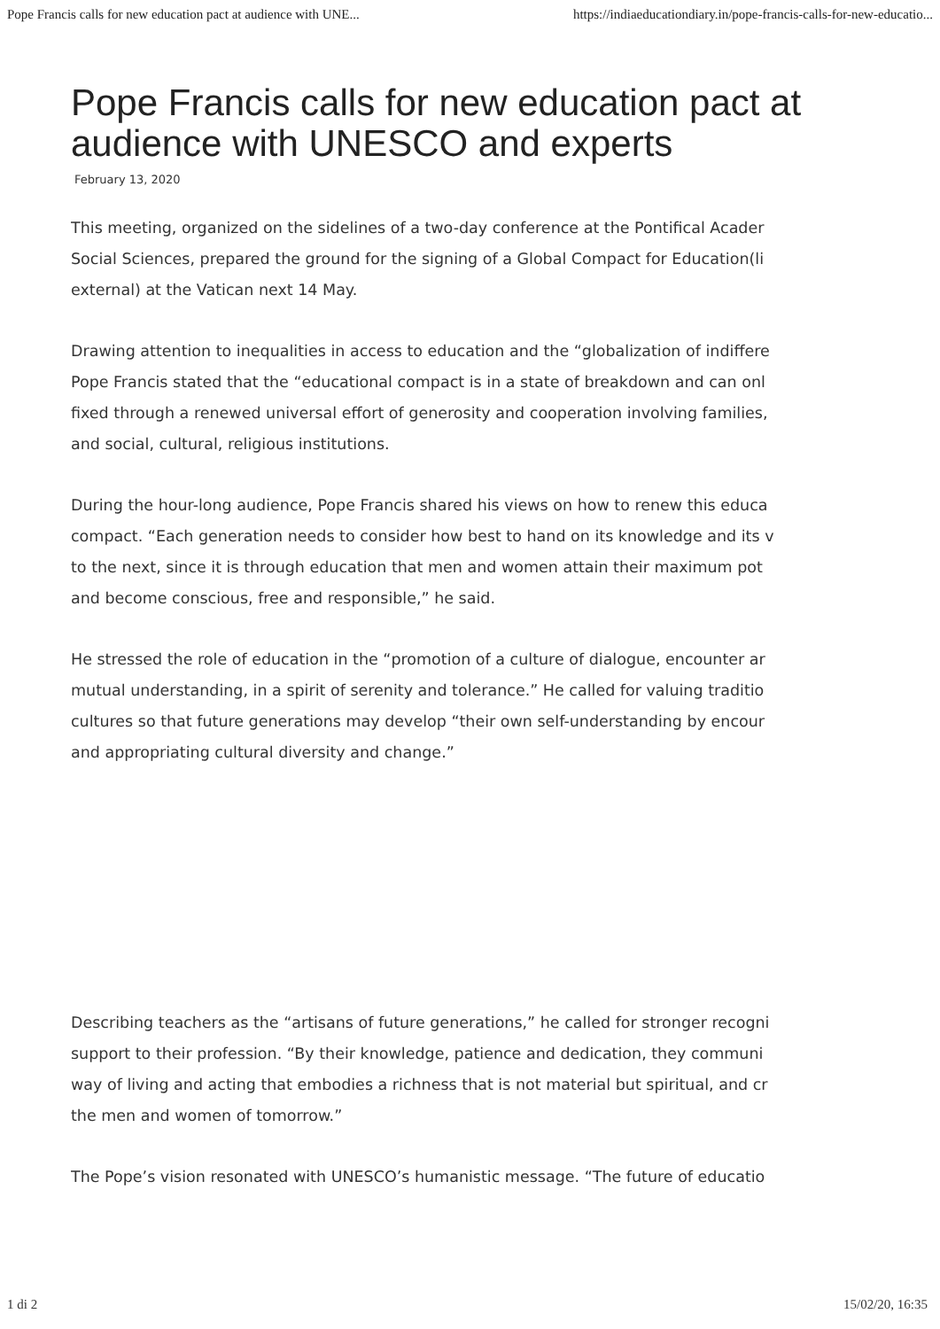Pope Francis calls for new education pact at audience with UNE... https://indiaeducationdiary.in/pope-francis-calls-for-new-educatio...
Pope Francis calls for new education pact at audience with UNESCO and experts
February 13, 2020
This meeting, organized on the sidelines of a two-day conference at the Pontifical Acader
Social Sciences, prepared the ground for the signing of a Global Compact for Education(li
external) at the Vatican next 14 May.
Drawing attention to inequalities in access to education and the “globalization of indiffere
Pope Francis stated that the “educational compact is in a state of breakdown and can onl
fixed through a renewed universal effort of generosity and cooperation involving families,
and social, cultural, religious institutions.
During the hour-long audience, Pope Francis shared his views on how to renew this educa
compact. “Each generation needs to consider how best to hand on its knowledge and its v
to the next, since it is through education that men and women attain their maximum pot
and become conscious, free and responsible,” he said.
He stressed the role of education in the “promotion of a culture of dialogue, encounter ar
mutual understanding, in a spirit of serenity and tolerance.” He called for valuing traditio
cultures so that future generations may develop “their own self-understanding by encour
and appropriating cultural diversity and change.”
Describing teachers as the “artisans of future generations,” he called for stronger recogni
support to their profession. “By their knowledge, patience and dedication, they communi
way of living and acting that embodies a richness that is not material but spiritual, and cr
the men and women of tomorrow.”
The Pope’s vision resonated with UNESCO’s humanistic message. “The future of educatio
1 di 2 15/02/20, 16:35